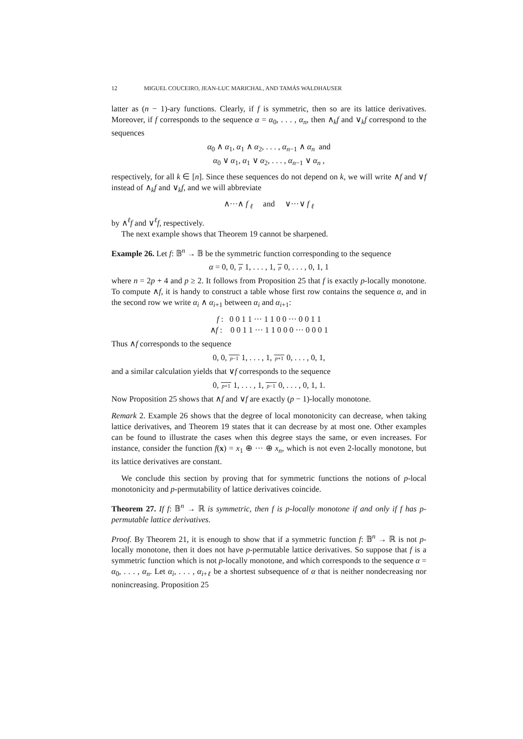12 MIGUEL COUCEIRO, JEAN-LUC MARICHAL, AND TAMÁS WALDHAUSER
latter as (n − 1)-ary functions. Clearly, if f is symmetric, then so are its lattice derivatives. Moreover, if f corresponds to the sequence α = α<sub>0</sub>, . . . , α<sub>n</sub>, then ∧<sub>k</sub>f and ∨<sub>k</sub>f correspond to the sequences
α<sub>0</sub> ∧ α<sub>1</sub>, α<sub>1</sub> ∧ α<sub>2</sub>, . . . , α<sub>n−1</sub> ∧ α<sub>n</sub> and
α<sub>0</sub> ∨ α<sub>1</sub>, α<sub>1</sub> ∨ α<sub>2</sub>, . . . , α<sub>n−1</sub> ∨ α<sub>n</sub> ,
respectively, for all k ∈ [n]. Since these sequences do not depend on k, we will write ∧f and ∨f instead of ∧<sub>k</sub>f and ∨<sub>k</sub>f, and we will abbreviate
∧···∧ f <sub>ℓ</sub> and ∨···∨ f <sub>ℓ</sub>
by ∧<sup>ℓ</sup>f and ∨<sup>ℓ</sup>f, respectively.
The next example shows that Theorem 19 cannot be sharpened.
Example 26. Let f: 𝔹<sup>n</sup> → 𝔹 be the symmetric function corresponding to the sequence
α = 0, 0, p 1, . . . , 1, p 0, . . . , 0, 1, 1
where n = 2p + 4 and p ≥ 2. It follows from Proposition 25 that f is exactly p-locally monotone. To compute ∧f, it is handy to construct a table whose first row contains the sequence α, and in the second row we write α<sub>i</sub> ∧ α<sub>i+1</sub> between α<sub>i</sub> and α<sub>i+1</sub>:
f : 0 0 1 1 ··· 1 1 0 0 ··· 0 0 1 1
∧f : 0 0 1 1 ··· 1 1 0 0 0 ··· 0 0 0 1
Thus ∧f corresponds to the sequence
0, 0, p−1 1, . . . , 1, p+1 0, . . . , 0, 1,
and a similar calculation yields that ∨f corresponds to the sequence
0, p+1 1, . . . , 1, p−1 0, . . . , 0, 1, 1.
Now Proposition 25 shows that ∧f and ∨f are exactly (p − 1)-locally monotone.
Remark 2. Example 26 shows that the degree of local monotonicity can decrease, when taking lattice derivatives, and Theorem 19 states that it can decrease by at most one. Other examples can be found to illustrate the cases when this degree stays the same, or even increases. For instance, consider the function f(x) = x<sub>1</sub> ⊕ ··· ⊕ x<sub>n</sub>, which is not even 2-locally monotone, but its lattice derivatives are constant.
We conclude this section by proving that for symmetric functions the notions of p-local monotonicity and p-permutability of lattice derivatives coincide.
Theorem 27. If f: 𝔹<sup>n</sup> → ℝ is symmetric, then f is p-locally monotone if and only if f has p-permutable lattice derivatives.
Proof. By Theorem 21, it is enough to show that if a symmetric function f: 𝔹<sup>n</sup> → ℝ is not p-locally monotone, then it does not have p-permutable lattice derivatives. So suppose that f is a symmetric function which is not p-locally monotone, and which corresponds to the sequence α = α<sub>0</sub>, . . . , α<sub>n</sub>. Let α<sub>i</sub>, . . . , α<sub>i+ℓ</sub> be a shortest subsequence of α that is neither nondecreasing nor nonincreasing. Proposition 25